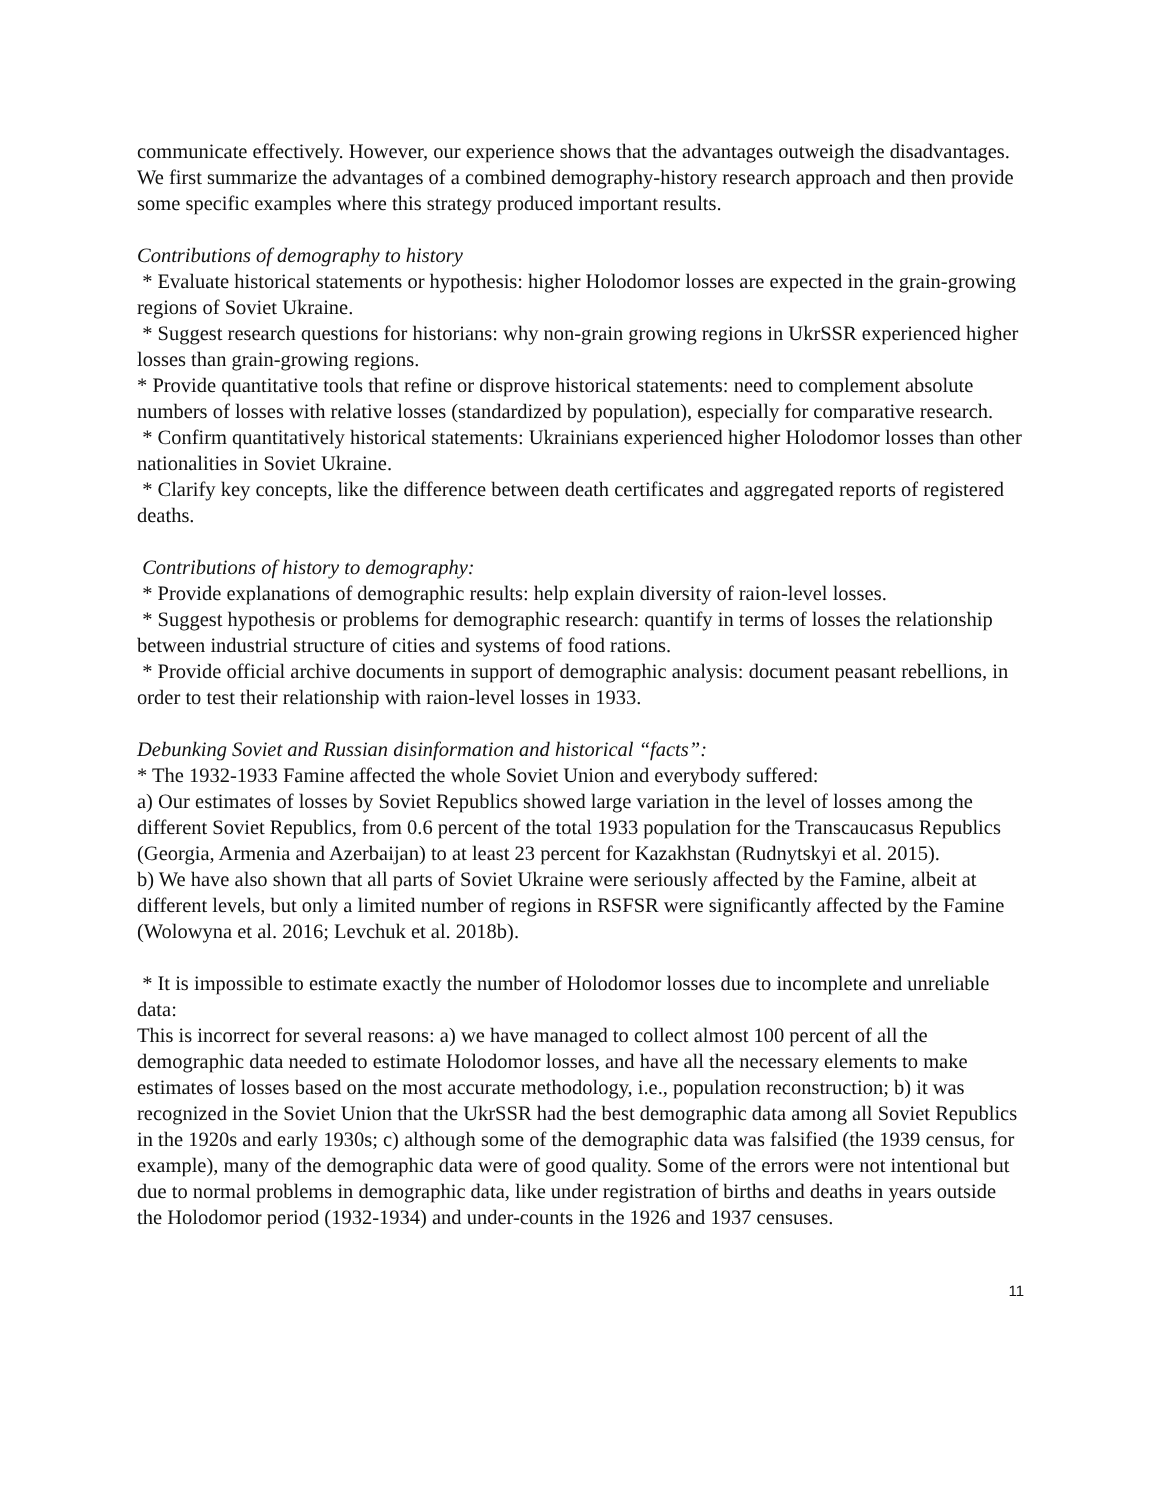communicate effectively. However, our experience shows that the advantages outweigh the disadvantages. We first summarize the advantages of a combined demography-history research approach and then provide some specific examples where this strategy produced important results.
Contributions of demography to history
* Evaluate historical statements or hypothesis: higher Holodomor losses are expected in the grain-growing regions of Soviet Ukraine.
* Suggest research questions for historians: why non-grain growing regions in UkrSSR experienced higher losses than grain-growing regions.
* Provide quantitative tools that refine or disprove historical statements: need to complement absolute numbers of losses with relative losses (standardized by population), especially for comparative research.
* Confirm quantitatively historical statements: Ukrainians experienced higher Holodomor losses than other nationalities in Soviet Ukraine.
* Clarify key concepts, like the difference between death certificates and aggregated reports of registered deaths.
Contributions of history to demography:
* Provide explanations of demographic results: help explain diversity of raion-level losses.
* Suggest hypothesis or problems for demographic research: quantify in terms of losses the relationship between industrial structure of cities and systems of food rations.
* Provide official archive documents in support of demographic analysis: document peasant rebellions, in order to test their relationship with raion-level losses in 1933.
Debunking Soviet and Russian disinformation and historical “facts”:
* The 1932-1933 Famine affected the whole Soviet Union and everybody suffered:
a) Our estimates of losses by Soviet Republics showed large variation in the level of losses among the different Soviet Republics, from 0.6 percent of the total 1933 population for the Transcaucasus Republics (Georgia, Armenia and Azerbaijan) to at least 23 percent for Kazakhstan (Rudnytskyi et al. 2015).
b) We have also shown that all parts of Soviet Ukraine were seriously affected by the Famine, albeit at different levels, but only a limited number of regions in RSFSR were significantly affected by the Famine (Wolowyna et al. 2016; Levchuk et al. 2018b).
* It is impossible to estimate exactly the number of Holodomor losses due to incomplete and unreliable data:
This is incorrect for several reasons: a) we have managed to collect almost 100 percent of all the demographic data needed to estimate Holodomor losses, and have all the necessary elements to make estimates of losses based on the most accurate methodology, i.e., population reconstruction; b) it was recognized in the Soviet Union that the UkrSSR had the best demographic data among all Soviet Republics in the 1920s and early 1930s; c) although some of the demographic data was falsified (the 1939 census, for example), many of the demographic data were of good quality. Some of the errors were not intentional but due to normal problems in demographic data, like under registration of births and deaths in years outside the Holodomor period (1932-1934) and under-counts in the 1926 and 1937 censuses.
11